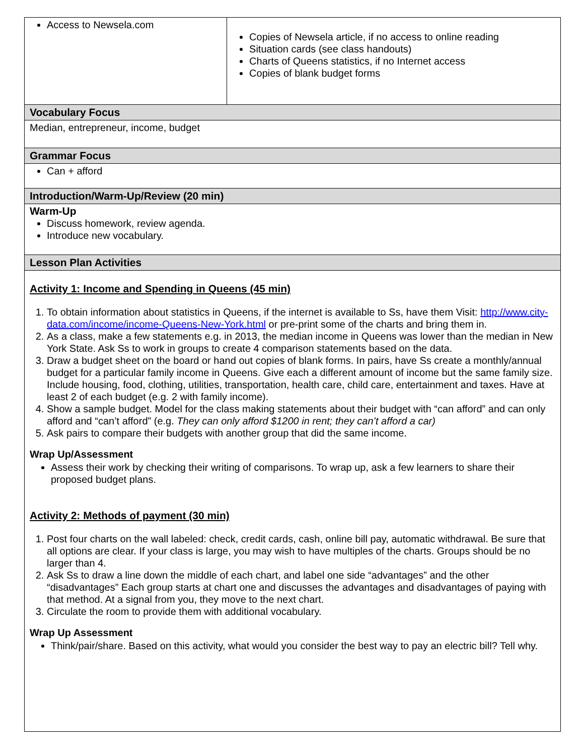| Access to Newsela.com | Copies of Newsela article, if no access to online reading Situation cards (see class handouts) Charts of Queens statistics, if no Internet access Copies of blank budget forms |
| Vocabulary Focus | |
| Median, entrepreneur, income, budget | |
| Grammar Focus | |
| Can + afford | |
| Introduction/Warm-Up/Review (20 min) | |
| Warm-Up Discuss homework, review agenda. Introduce new vocabulary. | |
| Lesson Plan Activities | |
| Activity 1: Income and Spending in Queens (45 min) 1. To obtain information about statistics in Queens, if the internet is available to Ss, have them Visit: http://www.city-data.com/income/income-Queens-New-York.html or pre-print some of the charts and bring them in. 2. As a class, make a few statements e.g. in 2013, the median income in Queens was lower than the median in New York State. Ask Ss to work in groups to create 4 comparison statements based on the data. 3. Draw a budget sheet on the board or hand out copies of blank forms. In pairs, have Ss create a monthly/annual budget for a particular family income in Queens. Give each a different amount of income but the same family size. Include housing, food, clothing, utilities, transportation, health care, child care, entertainment and taxes. Have at least 2 of each budget (e.g. 2 with family income). 4. Show a sample budget. Model for the class making statements about their budget with “can afford” and can only afford and “can’t afford” (e.g. They can only afford $1200 in rent; they can’t afford a car) 5. Ask pairs to compare their budgets with another group that did the same income. Wrap Up/Assessment Assess their work by checking their writing of comparisons. To wrap up, ask a few learners to share their proposed budget plans. Activity 2: Methods of payment (30 min) 1. Post four charts on the wall labeled: check, credit cards, cash, online bill pay, automatic withdrawal. Be sure that all options are clear. If your class is large, you may wish to have multiples of the charts. Groups should be no larger than 4. 2. Ask Ss to draw a line down the middle of each chart, and label one side “advantages” and the other “disadvantages” Each group starts at chart one and discusses the advantages and disadvantages of paying with that method. At a signal from you, they move to the next chart. 3. Circulate the room to provide them with additional vocabulary. Wrap Up Assessment Think/pair/share. Based on this activity, what would you consider the best way to pay an electric bill? Tell why. | |